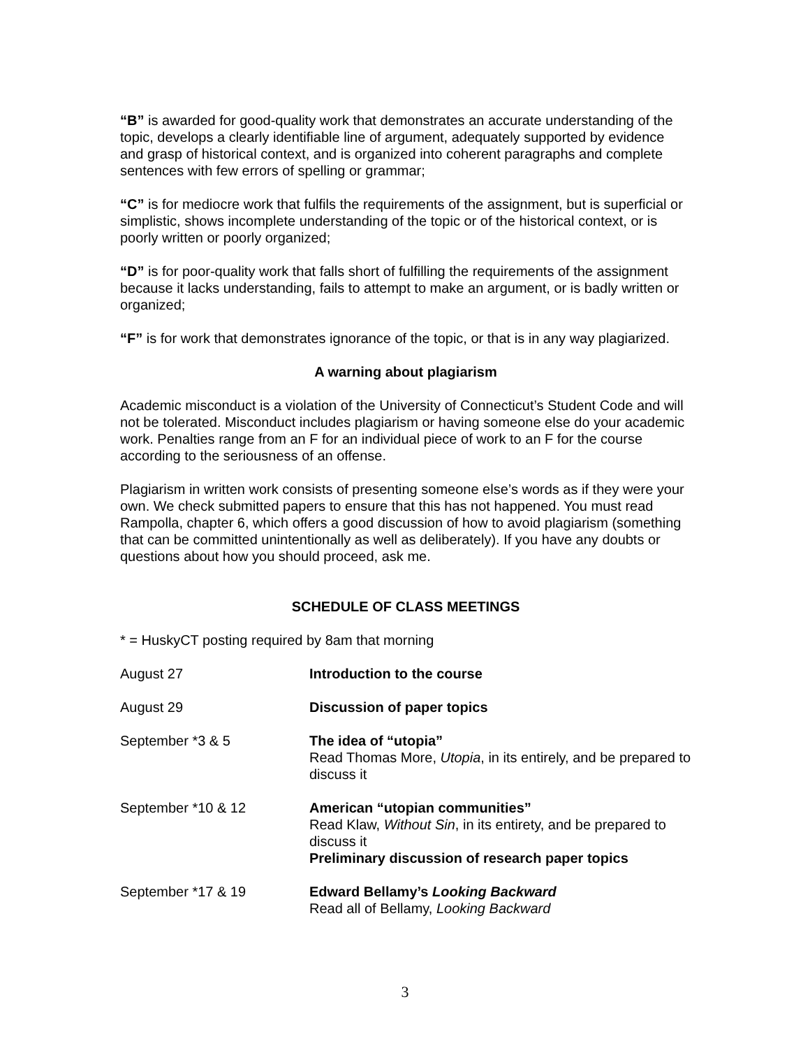“B” is awarded for good-quality work that demonstrates an accurate understanding of the topic, develops a clearly identifiable line of argument, adequately supported by evidence and grasp of historical context, and is organized into coherent paragraphs and complete sentences with few errors of spelling or grammar;
“C” is for mediocre work that fulfils the requirements of the assignment, but is superficial or simplistic, shows incomplete understanding of the topic or of the historical context, or is poorly written or poorly organized;
“D” is for poor-quality work that falls short of fulfilling the requirements of the assignment because it lacks understanding, fails to attempt to make an argument, or is badly written or organized;
“F” is for work that demonstrates ignorance of the topic, or that is in any way plagiarized.
A warning about plagiarism
Academic misconduct is a violation of the University of Connecticut’s Student Code and will not be tolerated. Misconduct includes plagiarism or having someone else do your academic work. Penalties range from an F for an individual piece of work to an F for the course according to the seriousness of an offense.
Plagiarism in written work consists of presenting someone else’s words as if they were your own. We check submitted papers to ensure that this has not happened. You must read Rampolla, chapter 6, which offers a good discussion of how to avoid plagiarism (something that can be committed unintentionally as well as deliberately). If you have any doubts or questions about how you should proceed, ask me.
SCHEDULE OF CLASS MEETINGS
* = HuskyCT posting required by 8am that morning
| August 27 | Introduction to the course |
| August 29 | Discussion of paper topics |
| September *3 & 5 | The idea of “utopia” Read Thomas More, Utopia , in its entirely, and be prepared to discuss it |
| September *10 & 12 | American “utopian communities” Read Klaw, Without Sin , in its entirety, and be prepared to discuss it Preliminary discussion of research paper topics |
| September *17 & 19 | Edward Bellamy’s Looking Backward Read all of Bellamy, Looking Backward |
3